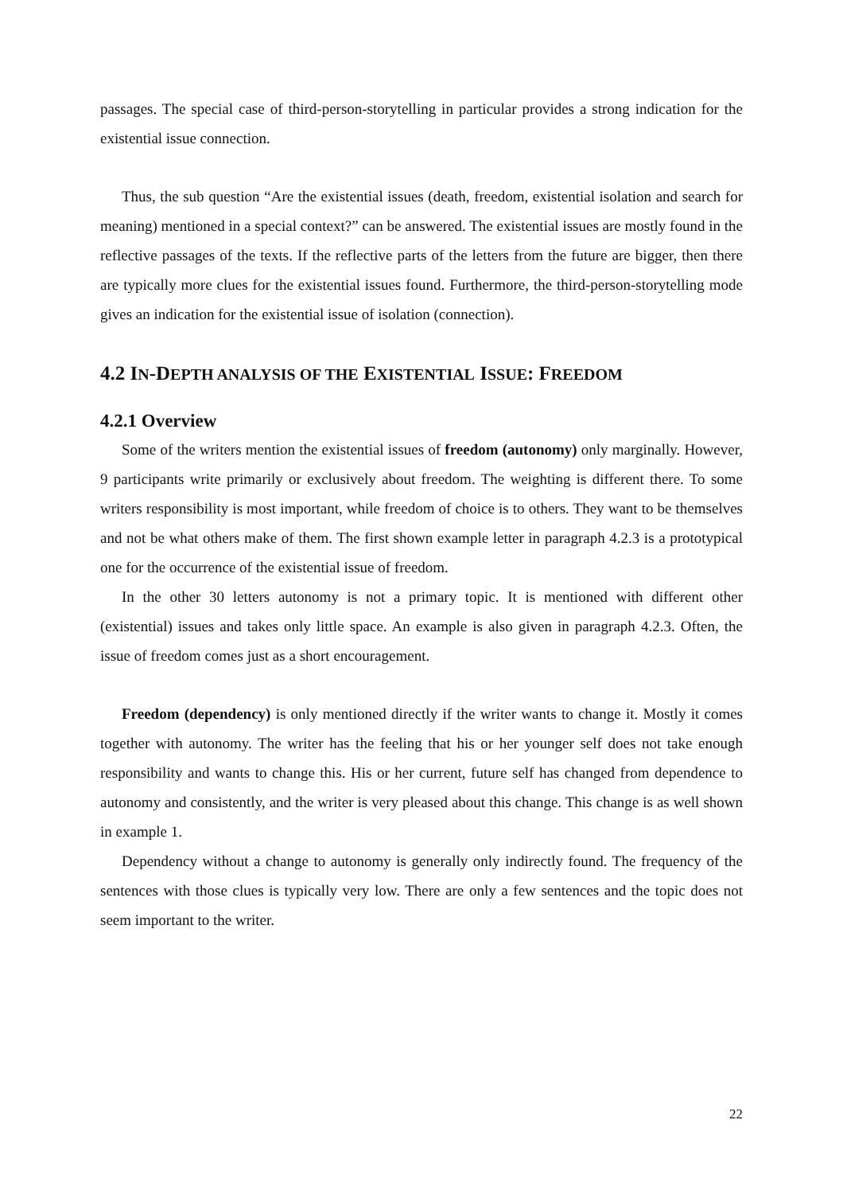passages. The special case of third-person-storytelling in particular provides a strong indication for the existential issue connection.
Thus, the sub question “Are the existential issues (death, freedom, existential isolation and search for meaning) mentioned in a special context?” can be answered. The existential issues are mostly found in the reflective passages of the texts. If the reflective parts of the letters from the future are bigger, then there are typically more clues for the existential issues found. Furthermore, the third-person-storytelling mode gives an indication for the existential issue of isolation (connection).
4.2 IN-DEPTH ANALYSIS OF THE EXISTENTIAL ISSUE: FREEDOM
4.2.1 Overview
Some of the writers mention the existential issues of freedom (autonomy) only marginally. However, 9 participants write primarily or exclusively about freedom. The weighting is different there. To some writers responsibility is most important, while freedom of choice is to others. They want to be themselves and not be what others make of them. The first shown example letter in paragraph 4.2.3 is a prototypical one for the occurrence of the existential issue of freedom.
In the other 30 letters autonomy is not a primary topic. It is mentioned with different other (existential) issues and takes only little space. An example is also given in paragraph 4.2.3. Often, the issue of freedom comes just as a short encouragement.
Freedom (dependency) is only mentioned directly if the writer wants to change it. Mostly it comes together with autonomy. The writer has the feeling that his or her younger self does not take enough responsibility and wants to change this. His or her current, future self has changed from dependence to autonomy and consistently, and the writer is very pleased about this change. This change is as well shown in example 1.
Dependency without a change to autonomy is generally only indirectly found. The frequency of the sentences with those clues is typically very low. There are only a few sentences and the topic does not seem important to the writer.
22